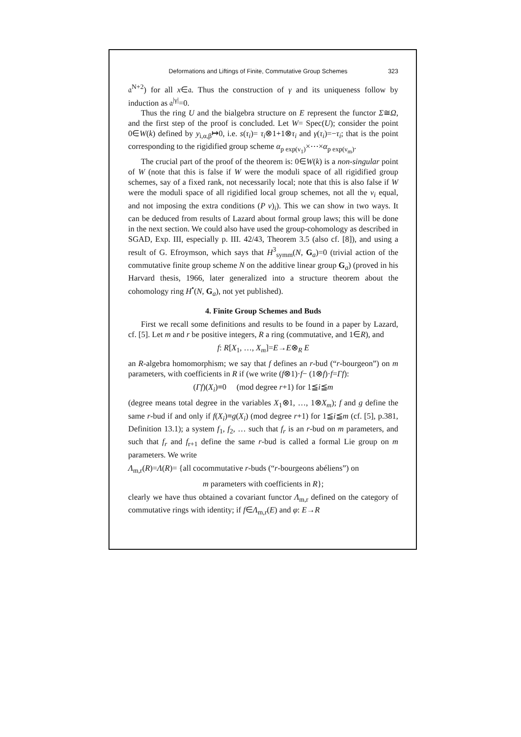Deformations and Liftings of Finite, Commutative Group Schemes 323
𝔞<sup>N+2</sup>) for all x∈𝔞. Thus the construction of γ and its uniqueness follow by induction as 𝔞<sup>|γ|</sup>=0.
Thus the ring U and the bialgebra structure on E represent the functor Σ≅Ω, and the first step of the proof is concluded. Let W= Spec(U); consider the point 0∈W(k) defined by y<sub>i,α,β</sub>↦0, i.e. s(τ<sub>i</sub>)= τ<sub>i</sub>⊗1+1⊗τ<sub>i</sub> and γ(τ<sub>i</sub>)=−τ<sub>i</sub>; that is the point corresponding to the rigidified group scheme α<sub>p exp(ν<sub>1</sub>)</sub>×⋯×α<sub>p exp(ν<sub>m</sub>)</sub>.
The crucial part of the proof of the theorem is: 0∈W(k) is a non-singular point of W (note that this is false if W were the moduli space of all rigidified group schemes, say of a fixed rank, not necessarily local; note that this is also false if W were the moduli space of all rigidified local group schemes, not all the ν<sub>i</sub> equal, and not imposing the extra conditions (P ν)<sub>i</sub>). This we can show in two ways. It can be deduced from results of Lazard about formal group laws; this will be done in the next section. We could also have used the group-cohomology as described in SGAD, Exp. III, especially p. III. 42/43, Theorem 3.5 (also cf. [8]), and using a result of G. Efroymson, which says that H<sup>3</sup><sub>symm</sub>(N, G<sub>a</sub>)=0 (trivial action of the commutative finite group scheme N on the additive linear group G<sub>a</sub>) (proved in his Harvard thesis, 1966, later generalized into a structure theorem about the cohomology ring H<sup>•</sup>(N, G<sub>a</sub>), not yet published).
4. Finite Group Schemes and Buds
First we recall some definitions and results to be found in a paper by Lazard, cf. [5]. Let m and r be positive integers, R a ring (commutative, and 1∈R), and
f: R[X<sub>1</sub>, …, X<sub>m</sub>]=E→E⊗<sub>R</sub> E
an R-algebra homomorphism; we say that f defines an r-bud (“r-bourgeon”) on m parameters, with coefficients in R if (we write (f⊗1)·f− (1⊗f)·f=Γf):
(Γf)(X<sub>i</sub>)≡0 (mod degree r+1) for 1≦i≦m
(degree means total degree in the variables X<sub>1</sub>⊗1, …, 1⊗X<sub>m</sub>); f and g define the same r-bud if and only if f(X<sub>i</sub>)≡g(X<sub>i</sub>) (mod degree r+1) for 1≦i≦m (cf. [5], p.381, Definition 13.1); a system f<sub>1</sub>, f<sub>2</sub>, … such that f<sub>r</sub> is an r-bud on m parameters, and such that f<sub>r</sub> and f<sub>r+1</sub> define the same r-bud is called a formal Lie group on m parameters. We write
Λ<sub>m,r</sub>(R)=Λ(R)= {all cocommutative r-buds (“r-bourgeons abéliens”) on
m parameters with coefficients in R};
clearly we have thus obtained a covariant functor Λ<sub>m,r</sub> defined on the category of commutative rings with identity; if f∈Λ<sub>m,r</sub>(E) and φ: E→R